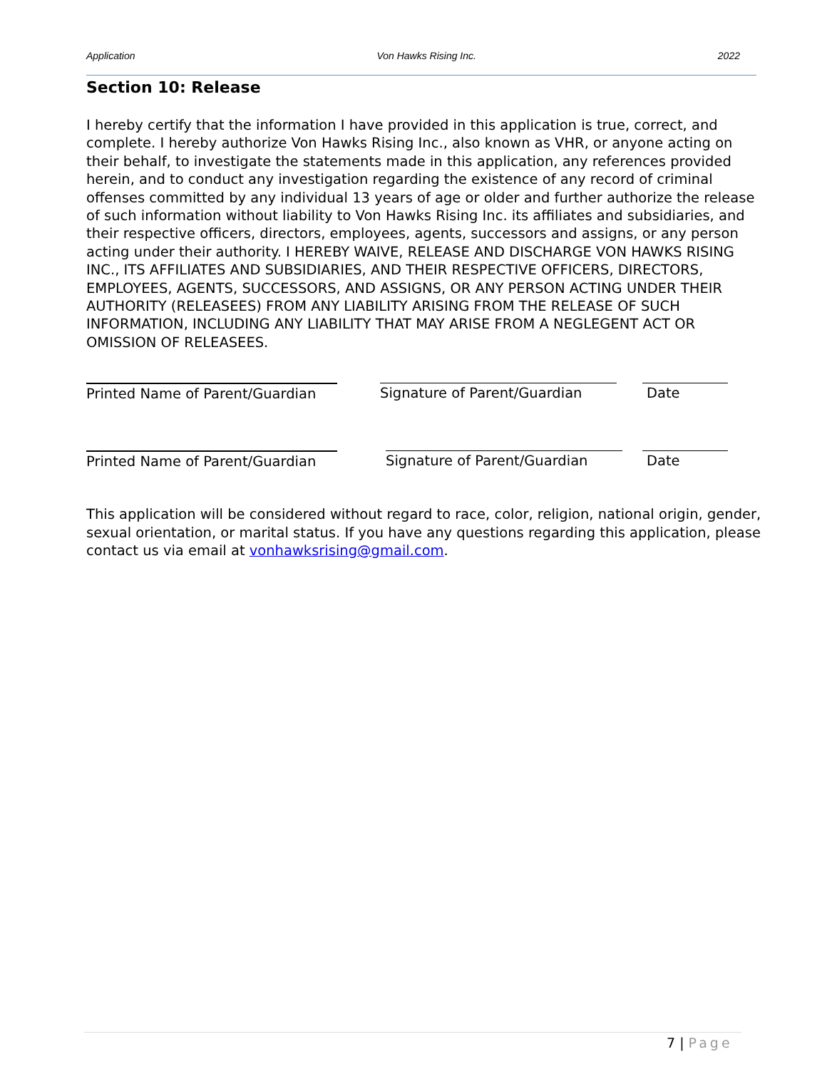Application Von Hawks Rising Inc. 2022
Section 10: Release
I hereby certify that the information I have provided in this application is true, correct, and complete. I hereby authorize Von Hawks Rising Inc., also known as VHR, or anyone acting on their behalf, to investigate the statements made in this application, any references provided herein, and to conduct any investigation regarding the existence of any record of criminal offenses committed by any individual 13 years of age or older and further authorize the release of such information without liability to Von Hawks Rising Inc. its affiliates and subsidiaries, and their respective officers, directors, employees, agents, successors and assigns, or any person acting under their authority. I HEREBY WAIVE, RELEASE AND DISCHARGE VON HAWKS RISING INC., ITS AFFILIATES AND SUBSIDIARIES, AND THEIR RESPECTIVE OFFICERS, DIRECTORS, EMPLOYEES, AGENTS, SUCCESSORS, AND ASSIGNS, OR ANY PERSON ACTING UNDER THEIR AUTHORITY (RELEASEES) FROM ANY LIABILITY ARISING FROM THE RELEASE OF SUCH INFORMATION, INCLUDING ANY LIABILITY THAT MAY ARISE FROM A NEGLEGENT ACT OR OMISSION OF RELEASEES.
Printed Name of Parent/Guardian
Signature of Parent/Guardian Date
Printed Name of Parent/Guardian
Signature of Parent/Guardian Date
This application will be considered without regard to race, color, religion, national origin, gender, sexual orientation, or marital status. If you have any questions regarding this application, please contact us via email at vonhawksrising@gmail.com.
7 | Page